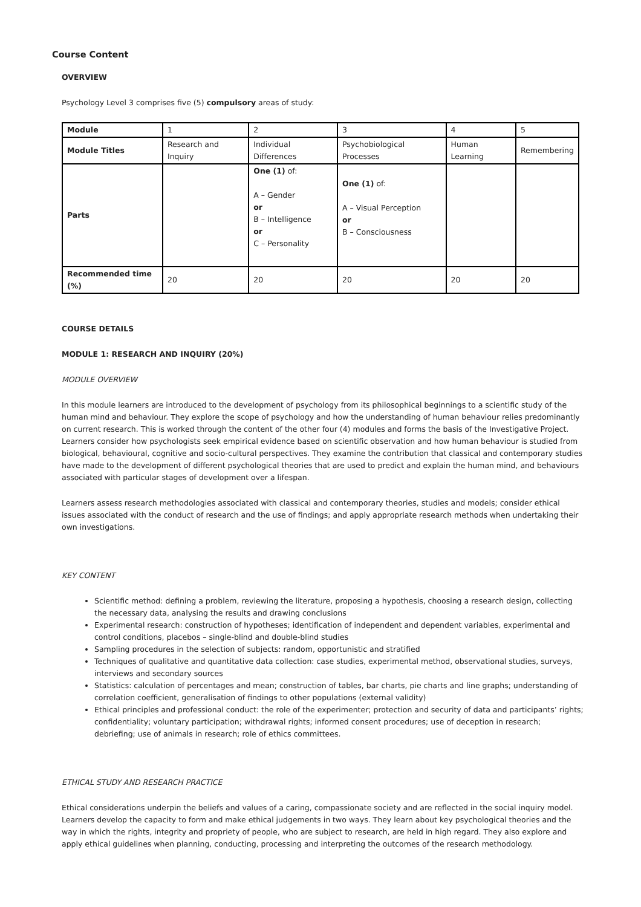Course Content
OVERVIEW
Psychology Level 3 comprises five (5) compulsory areas of study:
| Module | 1 | 2 | 3 | 4 | 5 |
| Module Titles | Research and Inquiry | Individual Differences | Psychobiological Processes | Human Learning | Remembering |
| Parts | | One (1) of: A – Gender or B – Intelligence or C – Personality | One (1) of: A – Visual Perception or B – Consciousness | | |
| Recommended time (%) | 20 | 20 | 20 | 20 | 20 |
COURSE DETAILS
MODULE 1: RESEARCH AND INQUIRY (20%)
MODULE OVERVIEW
In this module learners are introduced to the development of psychology from its philosophical beginnings to a scientific study of the human mind and behaviour. They explore the scope of psychology and how the understanding of human behaviour relies predominantly on current research. This is worked through the content of the other four (4) modules and forms the basis of the Investigative Project. Learners consider how psychologists seek empirical evidence based on scientific observation and how human behaviour is studied from biological, behavioural, cognitive and socio-cultural perspectives. They examine the contribution that classical and contemporary studies have made to the development of different psychological theories that are used to predict and explain the human mind, and behaviours associated with particular stages of development over a lifespan.
Learners assess research methodologies associated with classical and contemporary theories, studies and models; consider ethical issues associated with the conduct of research and the use of findings; and apply appropriate research methods when undertaking their own investigations.
KEY CONTENT
Scientific method: defining a problem, reviewing the literature, proposing a hypothesis, choosing a research design, collecting the necessary data, analysing the results and drawing conclusions
Experimental research: construction of hypotheses; identification of independent and dependent variables, experimental and control conditions, placebos – single-blind and double-blind studies
Sampling procedures in the selection of subjects: random, opportunistic and stratified
Techniques of qualitative and quantitative data collection: case studies, experimental method, observational studies, surveys, interviews and secondary sources
Statistics: calculation of percentages and mean; construction of tables, bar charts, pie charts and line graphs; understanding of correlation coefficient, generalisation of findings to other populations (external validity)
Ethical principles and professional conduct: the role of the experimenter; protection and security of data and participants’ rights; confidentiality; voluntary participation; withdrawal rights; informed consent procedures; use of deception in research; debriefing; use of animals in research; role of ethics committees.
ETHICAL STUDY AND RESEARCH PRACTICE
Ethical considerations underpin the beliefs and values of a caring, compassionate society and are reflected in the social inquiry model. Learners develop the capacity to form and make ethical judgements in two ways. They learn about key psychological theories and the way in which the rights, integrity and propriety of people, who are subject to research, are held in high regard. They also explore and apply ethical guidelines when planning, conducting, processing and interpreting the outcomes of the research methodology.